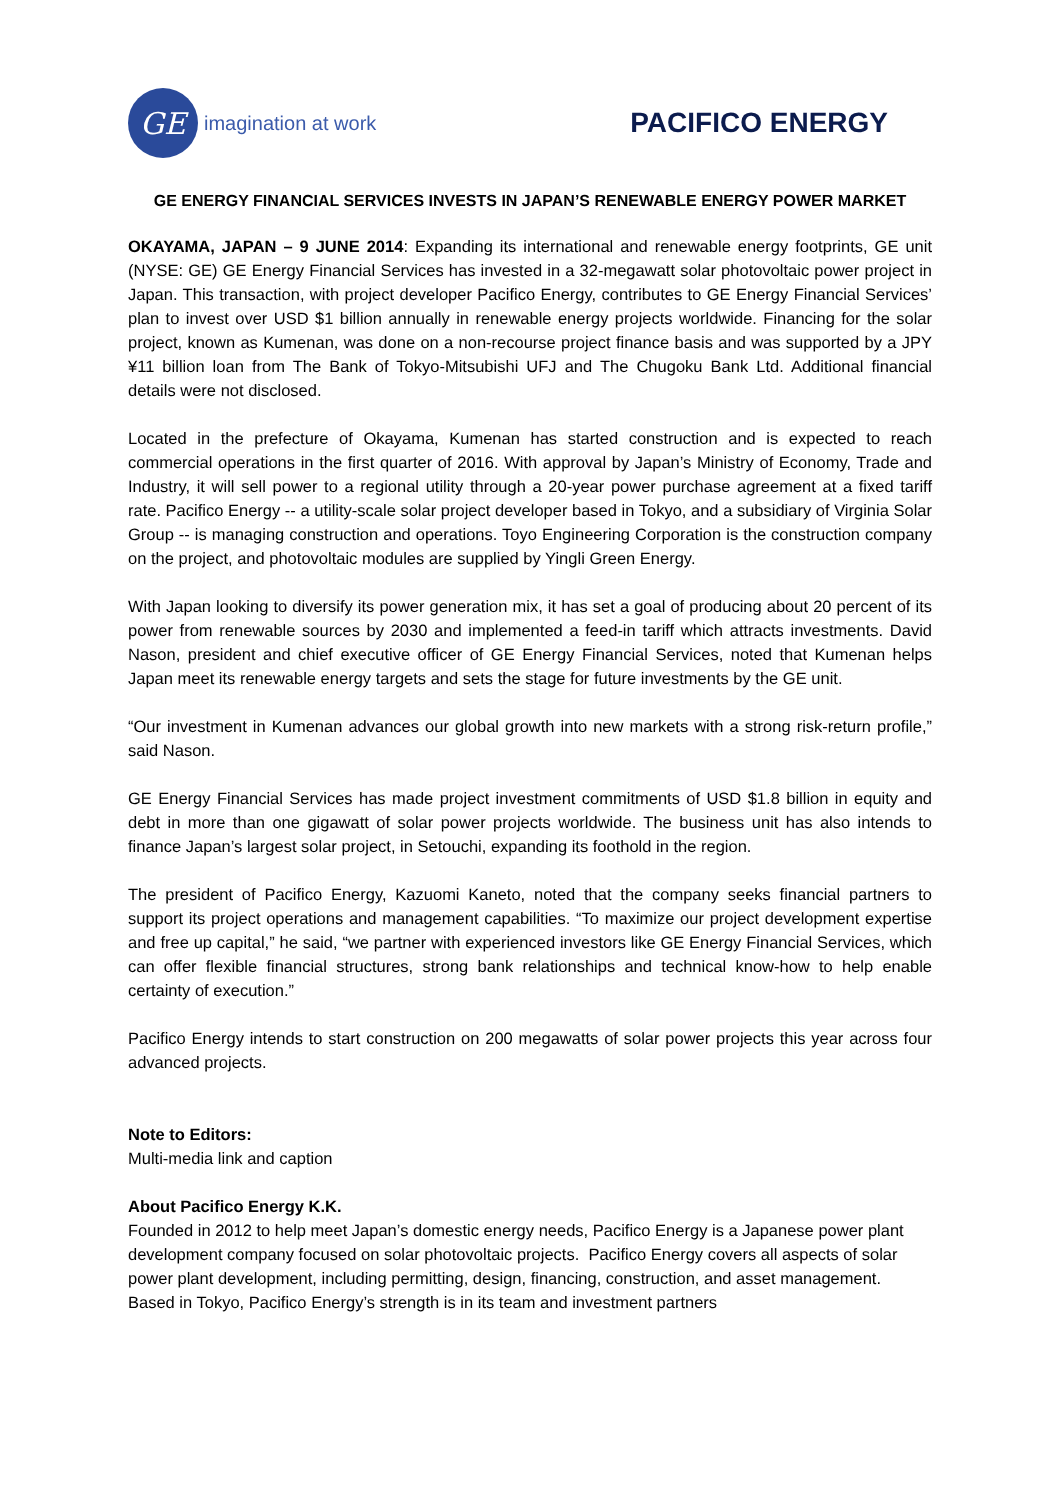GE
imagination at work
PACIFICO ENERGY
GE ENERGY FINANCIAL SERVICES INVESTS IN JAPAN’S RENEWABLE ENERGY POWER MARKET
OKAYAMA, JAPAN – 9 JUNE 2014: Expanding its international and renewable energy footprints, GE unit (NYSE: GE) GE Energy Financial Services has invested in a 32-megawatt solar photovoltaic power project in Japan. This transaction, with project developer Pacifico Energy, contributes to GE Energy Financial Services’ plan to invest over USD $1 billion annually in renewable energy projects worldwide. Financing for the solar project, known as Kumenan, was done on a non-recourse project finance basis and was supported by a JPY ¥11 billion loan from The Bank of Tokyo-Mitsubishi UFJ and The Chugoku Bank Ltd. Additional financial details were not disclosed.
Located in the prefecture of Okayama, Kumenan has started construction and is expected to reach commercial operations in the first quarter of 2016. With approval by Japan’s Ministry of Economy, Trade and Industry, it will sell power to a regional utility through a 20-year power purchase agreement at a fixed tariff rate. Pacifico Energy -- a utility-scale solar project developer based in Tokyo, and a subsidiary of Virginia Solar Group -- is managing construction and operations. Toyo Engineering Corporation is the construction company on the project, and photovoltaic modules are supplied by Yingli Green Energy.
With Japan looking to diversify its power generation mix, it has set a goal of producing about 20 percent of its power from renewable sources by 2030 and implemented a feed-in tariff which attracts investments. David Nason, president and chief executive officer of GE Energy Financial Services, noted that Kumenan helps Japan meet its renewable energy targets and sets the stage for future investments by the GE unit.
“Our investment in Kumenan advances our global growth into new markets with a strong risk-return profile,” said Nason.
GE Energy Financial Services has made project investment commitments of USD $1.8 billion in equity and debt in more than one gigawatt of solar power projects worldwide. The business unit has also intends to finance Japan’s largest solar project, in Setouchi, expanding its foothold in the region.
The president of Pacifico Energy, Kazuomi Kaneto, noted that the company seeks financial partners to support its project operations and management capabilities. “To maximize our project development expertise and free up capital,” he said, “we partner with experienced investors like GE Energy Financial Services, which can offer flexible financial structures, strong bank relationships and technical know-how to help enable certainty of execution.”
Pacifico Energy intends to start construction on 200 megawatts of solar power projects this year across four advanced projects.
Note to Editors:
Multi-media link and caption
About Pacifico Energy K.K.
Founded in 2012 to help meet Japan’s domestic energy needs, Pacifico Energy is a Japanese power plant development company focused on solar photovoltaic projects. Pacifico Energy covers all aspects of solar power plant development, including permitting, design, financing, construction, and asset management. Based in Tokyo, Pacifico Energy’s strength is in its team and investment partners